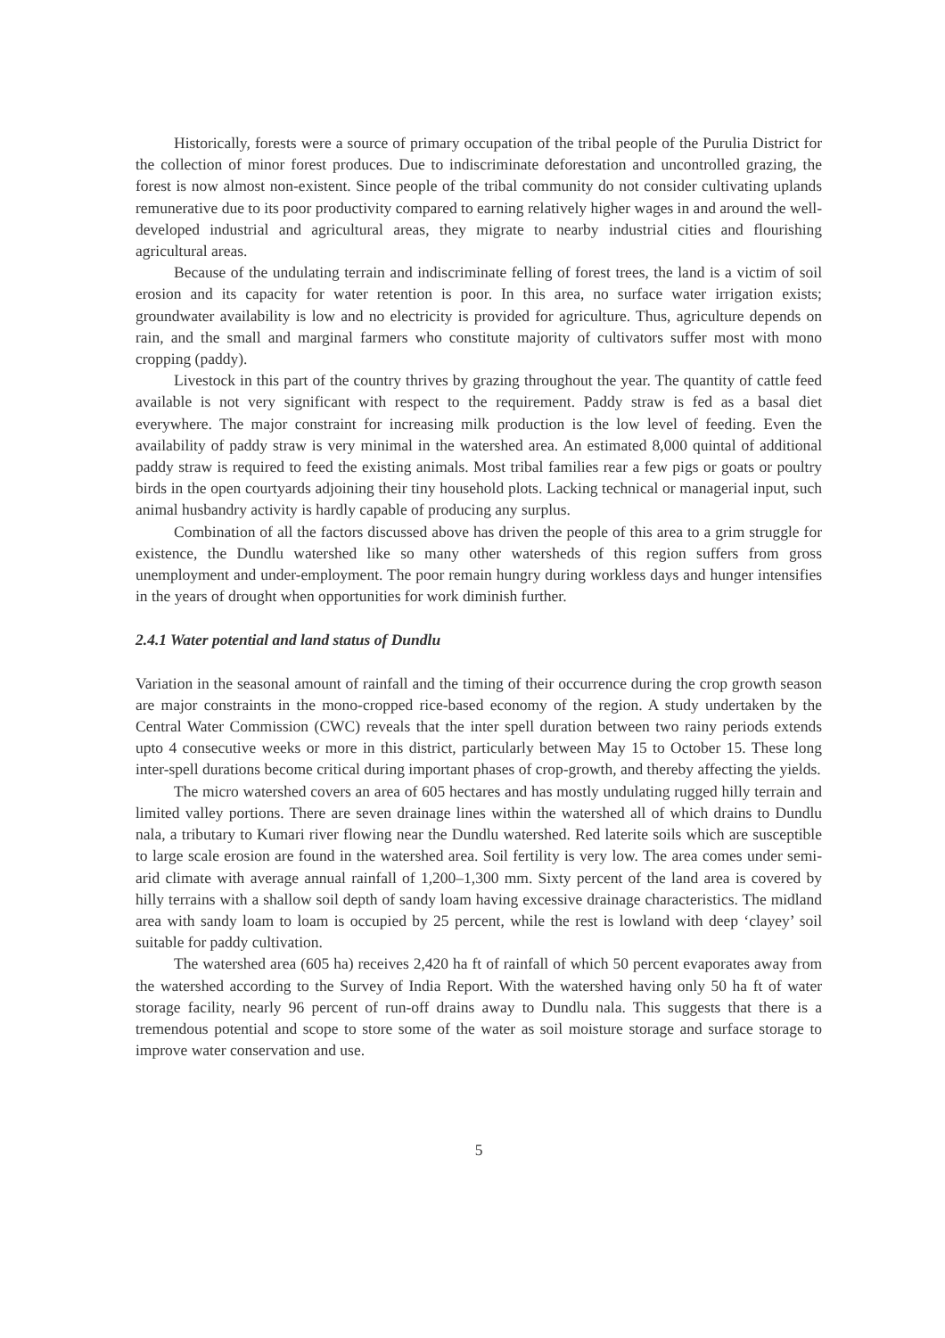Historically, forests were a source of primary occupation of the tribal people of the Purulia District for the collection of minor forest produces. Due to indiscriminate deforestation and uncontrolled grazing, the forest is now almost non-existent. Since people of the tribal community do not consider cultivating uplands remunerative due to its poor productivity compared to earning relatively higher wages in and around the well-developed industrial and agricultural areas, they migrate to nearby industrial cities and flourishing agricultural areas.
Because of the undulating terrain and indiscriminate felling of forest trees, the land is a victim of soil erosion and its capacity for water retention is poor. In this area, no surface water irrigation exists; groundwater availability is low and no electricity is provided for agriculture. Thus, agriculture depends on rain, and the small and marginal farmers who constitute majority of cultivators suffer most with mono cropping (paddy).
Livestock in this part of the country thrives by grazing throughout the year. The quantity of cattle feed available is not very significant with respect to the requirement. Paddy straw is fed as a basal diet everywhere. The major constraint for increasing milk production is the low level of feeding. Even the availability of paddy straw is very minimal in the watershed area. An estimated 8,000 quintal of additional paddy straw is required to feed the existing animals. Most tribal families rear a few pigs or goats or poultry birds in the open courtyards adjoining their tiny household plots. Lacking technical or managerial input, such animal husbandry activity is hardly capable of producing any surplus.
Combination of all the factors discussed above has driven the people of this area to a grim struggle for existence, the Dundlu watershed like so many other watersheds of this region suffers from gross unemployment and under-employment. The poor remain hungry during workless days and hunger intensifies in the years of drought when opportunities for work diminish further.
2.4.1 Water potential and land status of Dundlu
Variation in the seasonal amount of rainfall and the timing of their occurrence during the crop growth season are major constraints in the mono-cropped rice-based economy of the region. A study undertaken by the Central Water Commission (CWC) reveals that the inter spell duration between two rainy periods extends upto 4 consecutive weeks or more in this district, particularly between May 15 to October 15. These long inter-spell durations become critical during important phases of crop-growth, and thereby affecting the yields.
The micro watershed covers an area of 605 hectares and has mostly undulating rugged hilly terrain and limited valley portions. There are seven drainage lines within the watershed all of which drains to Dundlu nala, a tributary to Kumari river flowing near the Dundlu watershed. Red laterite soils which are susceptible to large scale erosion are found in the watershed area. Soil fertility is very low. The area comes under semi-arid climate with average annual rainfall of 1,200–1,300 mm. Sixty percent of the land area is covered by hilly terrains with a shallow soil depth of sandy loam having excessive drainage characteristics. The midland area with sandy loam to loam is occupied by 25 percent, while the rest is lowland with deep ‘clayey’ soil suitable for paddy cultivation.
The watershed area (605 ha) receives 2,420 ha ft of rainfall of which 50 percent evaporates away from the watershed according to the Survey of India Report. With the watershed having only 50 ha ft of water storage facility, nearly 96 percent of run-off drains away to Dundlu nala. This suggests that there is a tremendous potential and scope to store some of the water as soil moisture storage and surface storage to improve water conservation and use.
5